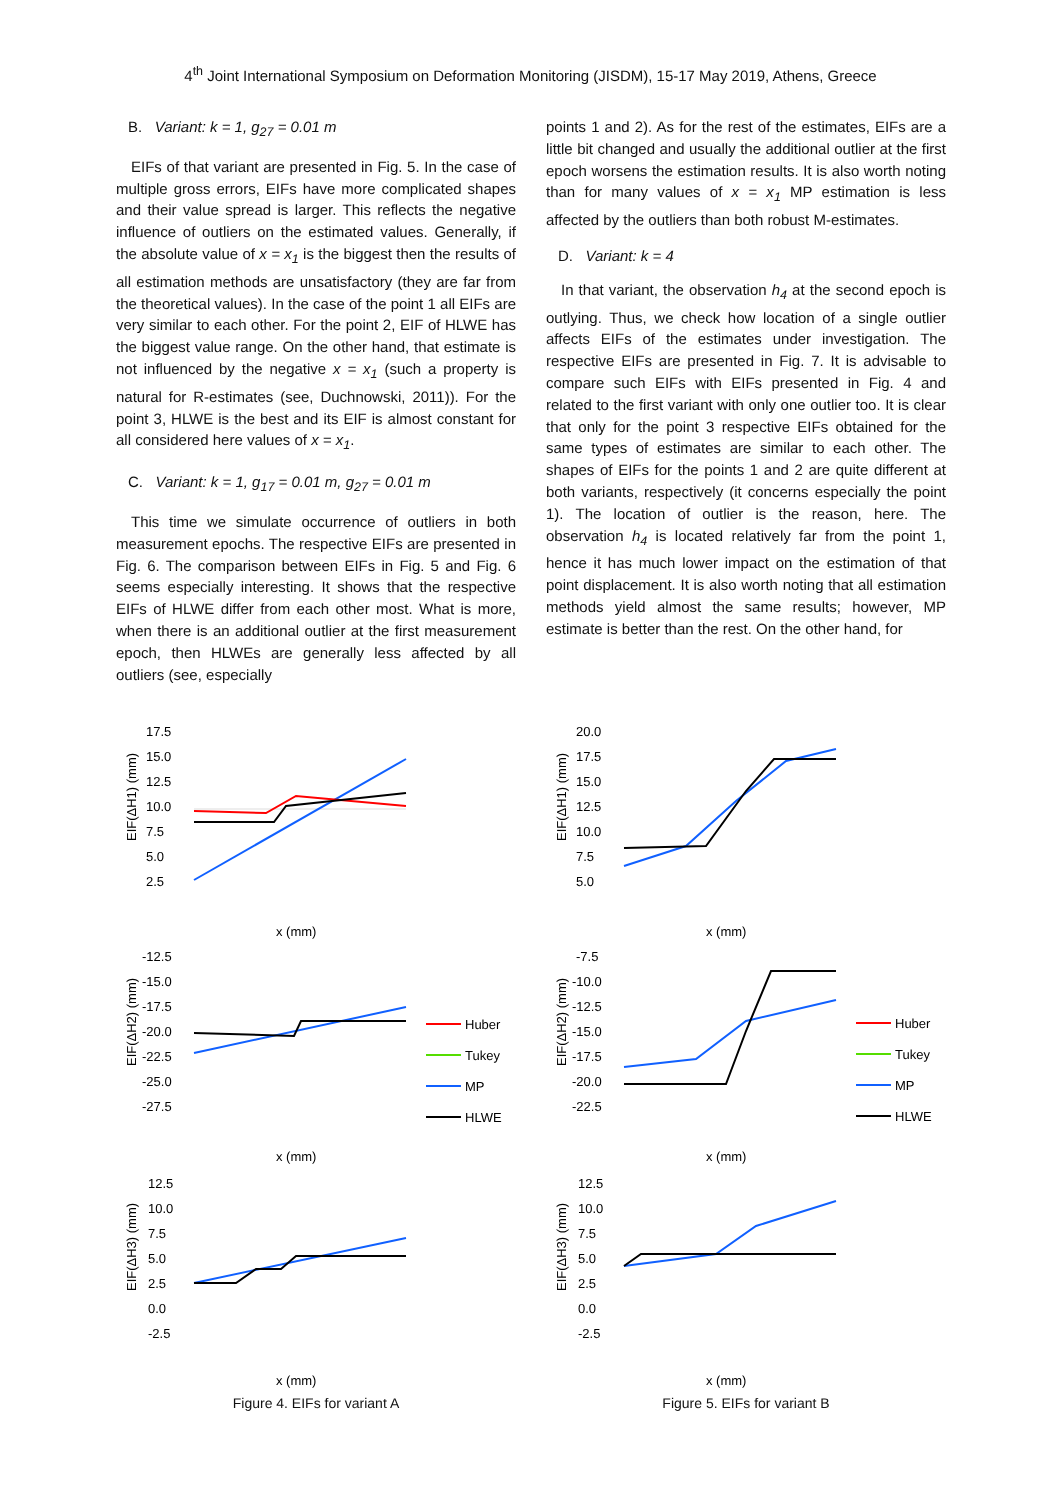4<sup>th</sup> Joint International Symposium on Deformation Monitoring (JISDM), 15-17 May 2019, Athens, Greece
B. Variant: k = 1, g<sub>27</sub> = 0.01 m
EIFs of that variant are presented in Fig. 5. In the case of multiple gross errors, EIFs have more complicated shapes and their value spread is larger. This reflects the negative influence of outliers on the estimated values. Generally, if the absolute value of x = x<sub>1</sub> is the biggest then the results of all estimation methods are unsatisfactory (they are far from the theoretical values). In the case of the point 1 all EIFs are very similar to each other. For the point 2, EIF of HLWE has the biggest value range. On the other hand, that estimate is not influenced by the negative x = x<sub>1</sub> (such a property is natural for R-estimates (see, Duchnowski, 2011)). For the point 3, HLWE is the best and its EIF is almost constant for all considered here values of x = x<sub>1</sub>.
C. Variant: k = 1, g<sub>17</sub> = 0.01 m, g<sub>27</sub> = 0.01 m
This time we simulate occurrence of outliers in both measurement epochs. The respective EIFs are presented in Fig. 6. The comparison between EIFs in Fig. 5 and Fig. 6 seems especially interesting. It shows that the respective EIFs of HLWE differ from each other most. What is more, when there is an additional outlier at the first measurement epoch, then HLWEs are generally less affected by all outliers (see, especially
points 1 and 2). As for the rest of the estimates, EIFs are a little bit changed and usually the additional outlier at the first epoch worsens the estimation results. It is also worth noting than for many values of x = x<sub>1</sub> MP estimation is less affected by the outliers than both robust M-estimates.
D. Variant: k = 4
In that variant, the observation h<sub>4</sub> at the second epoch is outlying. Thus, we check how location of a single outlier affects EIFs of the estimates under investigation. The respective EIFs are presented in Fig. 7. It is advisable to compare such EIFs with EIFs presented in Fig. 4 and related to the first variant with only one outlier too. It is clear that only for the point 3 respective EIFs obtained for the same types of estimates are similar to each other. The shapes of EIFs for the points 1 and 2 are quite different at both variants, respectively (it concerns especially the point 1). The location of outlier is the reason, here. The observation h<sub>4</sub> is located relatively far from the point 1, hence it has much lower impact on the estimation of that point displacement. It is also worth noting that all estimation methods yield almost the same results; however, MP estimate is better than the rest. On the other hand, for
EIF(ΔH1) (mm)
17.5
15.0
12.5
10.0
7.5
5.0
2.5
x (mm)
EIF(ΔH2) (mm)
-12.5
-15.0
-17.5
-20.0
-22.5
-25.0
-27.5
Huber
Tukey
MP
HLWE
x (mm)
EIF(ΔH3) (mm)
12.5
10.0
7.5
5.0
2.5
0.0
-2.5
x (mm)
Figure 4. EIFs for variant A
EIF(ΔH1) (mm)
20.0
17.5
15.0
12.5
10.0
7.5
5.0
x (mm)
EIF(ΔH2) (mm)
-7.5
-10.0
-12.5
-15.0
-17.5
-20.0
-22.5
Huber
Tukey
MP
HLWE
x (mm)
EIF(ΔH3) (mm)
12.5
10.0
7.5
5.0
2.5
0.0
-2.5
x (mm)
Figure 5. EIFs for variant B